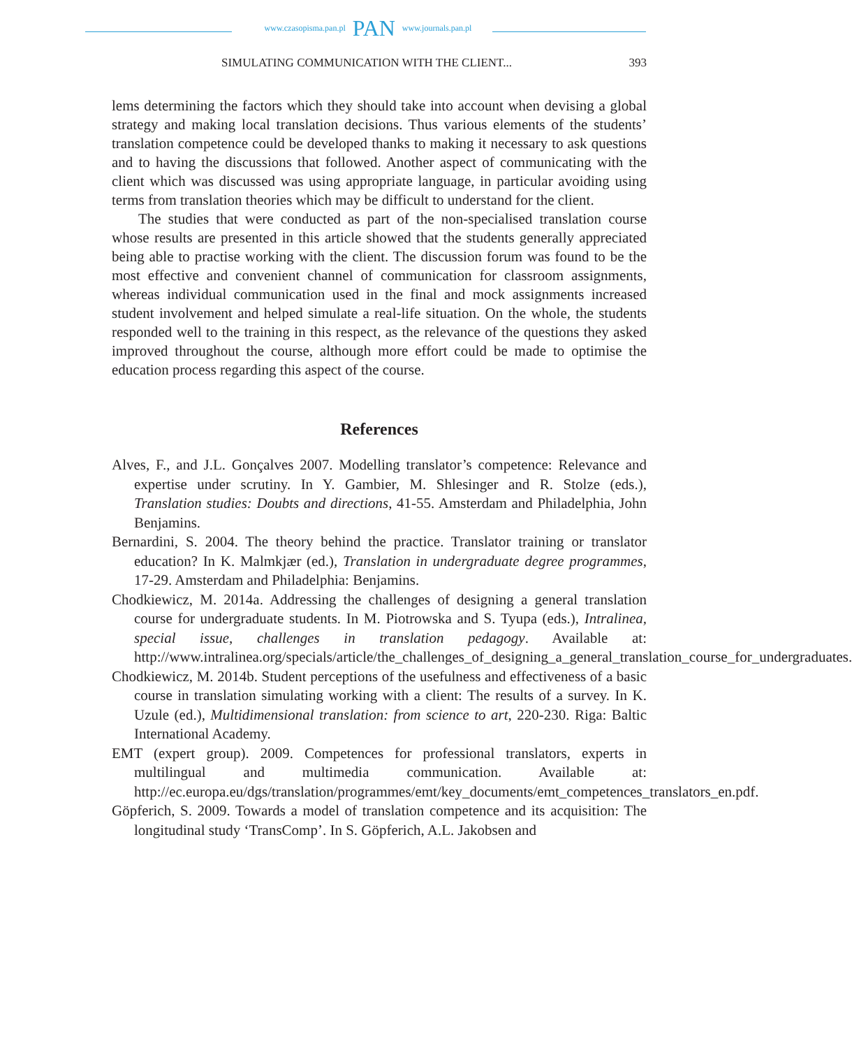www.czasopisma.pan.pl PAN www.journals.pan.pl
SIMULATING COMMUNICATION WITH THE CLIENT... 393
lems determining the factors which they should take into account when devising a global strategy and making local translation decisions. Thus various elements of the students’ translation competence could be developed thanks to making it necessary to ask questions and to having the discussions that followed. Another aspect of communicating with the client which was discussed was using appropriate language, in particular avoiding using terms from translation theories which may be difficult to understand for the client.
The studies that were conducted as part of the non-specialised translation course whose results are presented in this article showed that the students generally appreciated being able to practise working with the client. The discussion forum was found to be the most effective and convenient channel of communication for classroom assignments, whereas individual communication used in the final and mock assignments increased student involvement and helped simulate a real-life situation. On the whole, the students responded well to the training in this respect, as the relevance of the questions they asked improved throughout the course, although more effort could be made to optimise the education process regarding this aspect of the course.
References
Alves, F., and J.L. Gonçalves 2007. Modelling translator’s competence: Relevance and expertise under scrutiny. In Y. Gambier, M. Shlesinger and R. Stolze (eds.), Translation studies: Doubts and directions, 41-55. Amsterdam and Philadelphia, John Benjamins.
Bernardini, S. 2004. The theory behind the practice. Translator training or translator education? In K. Malmkjær (ed.), Translation in undergraduate degree programmes, 17-29. Amsterdam and Philadelphia: Benjamins.
Chodkiewicz, M. 2014a. Addressing the challenges of designing a general translation course for undergraduate students. In M. Piotrowska and S. Tyupa (eds.), Intralinea, special issue, challenges in translation pedagogy. Available at: http://www.intralinea.org/specials/article/the_challenges_of_designing_a_general_translation_course_for_undergraduates.
Chodkiewicz, M. 2014b. Student perceptions of the usefulness and effectiveness of a basic course in translation simulating working with a client: The results of a survey. In K. Uzule (ed.), Multidimensional translation: from science to art, 220-230. Riga: Baltic International Academy.
EMT (expert group). 2009. Competences for professional translators, experts in multilingual and multimedia communication. Available at: http://ec.europa.eu/dgs/translation/programmes/emt/key_documents/emt_competences_translators_en.pdf.
Göpferich, S. 2009. Towards a model of translation competence and its acquisition: The longitudinal study ‘TransComp’. In S. Göpferich, A.L. Jakobsen and